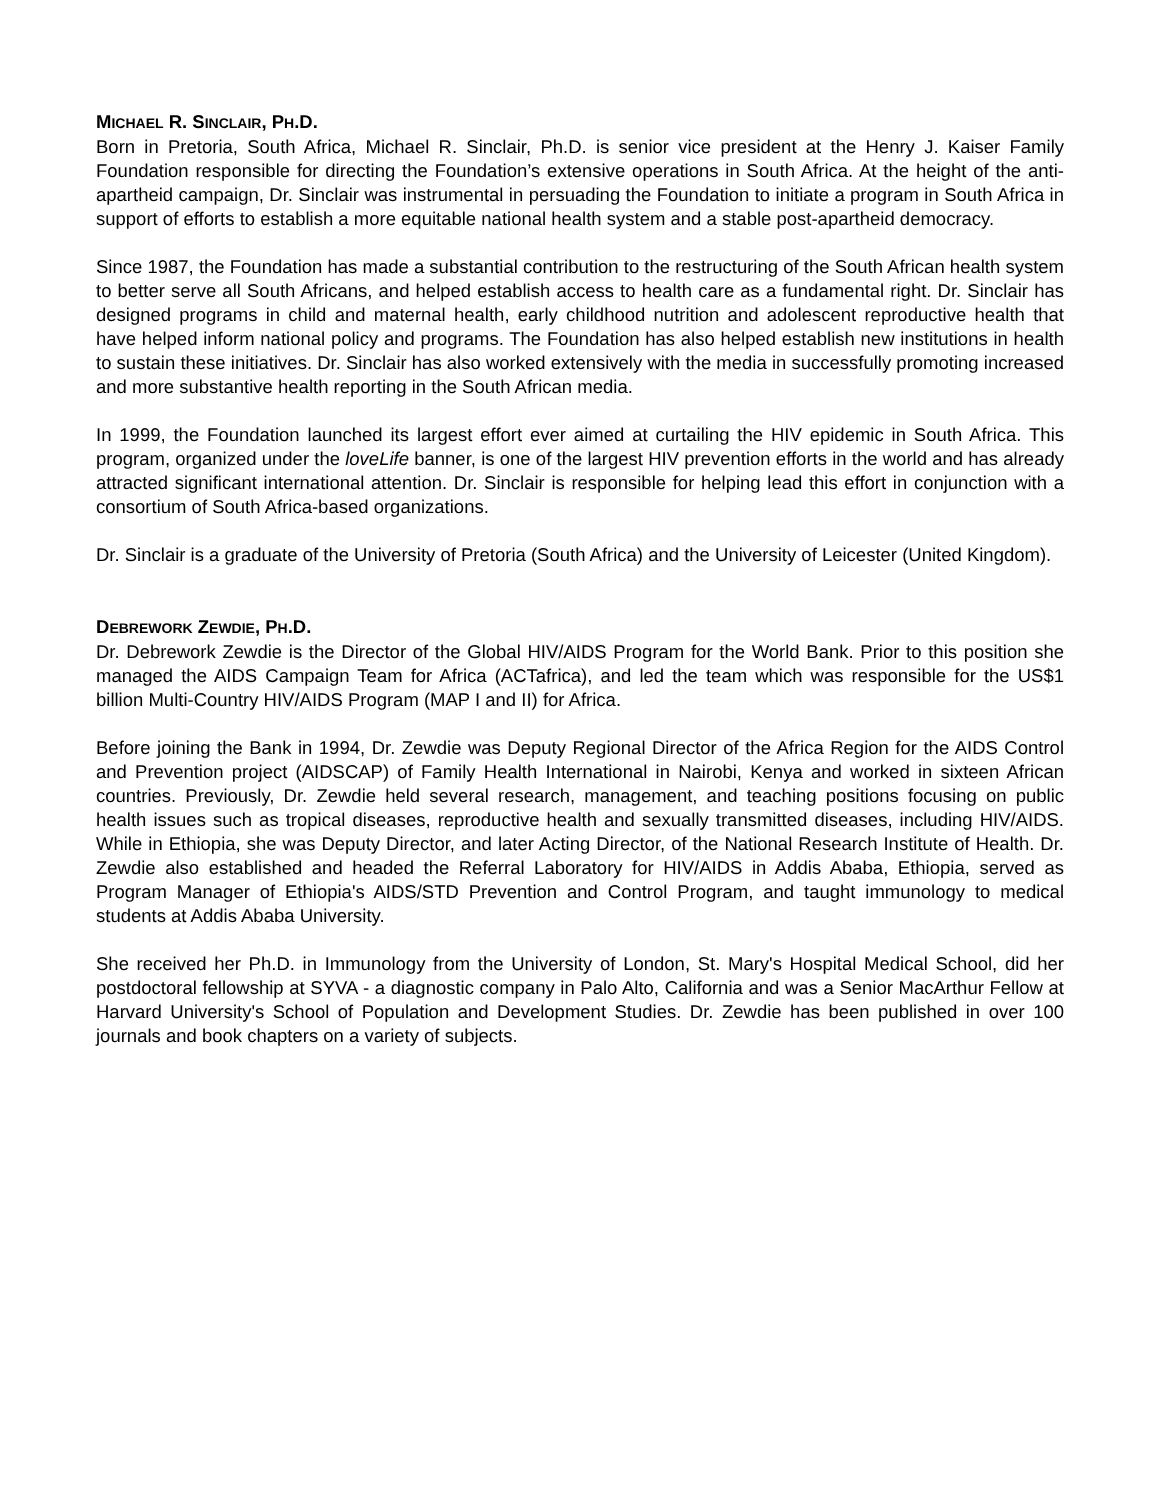MICHAEL R. SINCLAIR, PH.D.
Born in Pretoria, South Africa, Michael R. Sinclair, Ph.D. is senior vice president at the Henry J. Kaiser Family Foundation responsible for directing the Foundation’s extensive operations in South Africa. At the height of the anti-apartheid campaign, Dr. Sinclair was instrumental in persuading the Foundation to initiate a program in South Africa in support of efforts to establish a more equitable national health system and a stable post-apartheid democracy.
Since 1987, the Foundation has made a substantial contribution to the restructuring of the South African health system to better serve all South Africans, and helped establish access to health care as a fundamental right. Dr. Sinclair has designed programs in child and maternal health, early childhood nutrition and adolescent reproductive health that have helped inform national policy and programs. The Foundation has also helped establish new institutions in health to sustain these initiatives. Dr. Sinclair has also worked extensively with the media in successfully promoting increased and more substantive health reporting in the South African media.
In 1999, the Foundation launched its largest effort ever aimed at curtailing the HIV epidemic in South Africa. This program, organized under the loveLife banner, is one of the largest HIV prevention efforts in the world and has already attracted significant international attention. Dr. Sinclair is responsible for helping lead this effort in conjunction with a consortium of South Africa-based organizations.
Dr. Sinclair is a graduate of the University of Pretoria (South Africa) and the University of Leicester (United Kingdom).
DEBREWORK ZEWDIE, PH.D.
Dr. Debrework Zewdie is the Director of the Global HIV/AIDS Program for the World Bank. Prior to this position she managed the AIDS Campaign Team for Africa (ACTafrica), and led the team which was responsible for the US$1 billion Multi-Country HIV/AIDS Program (MAP I and II) for Africa.
Before joining the Bank in 1994, Dr. Zewdie was Deputy Regional Director of the Africa Region for the AIDS Control and Prevention project (AIDSCAP) of Family Health International in Nairobi, Kenya and worked in sixteen African countries. Previously, Dr. Zewdie held several research, management, and teaching positions focusing on public health issues such as tropical diseases, reproductive health and sexually transmitted diseases, including HIV/AIDS. While in Ethiopia, she was Deputy Director, and later Acting Director, of the National Research Institute of Health. Dr. Zewdie also established and headed the Referral Laboratory for HIV/AIDS in Addis Ababa, Ethiopia, served as Program Manager of Ethiopia's AIDS/STD Prevention and Control Program, and taught immunology to medical students at Addis Ababa University.
She received her Ph.D. in Immunology from the University of London, St. Mary's Hospital Medical School, did her postdoctoral fellowship at SYVA - a diagnostic company in Palo Alto, California and was a Senior MacArthur Fellow at Harvard University's School of Population and Development Studies. Dr. Zewdie has been published in over 100 journals and book chapters on a variety of subjects.